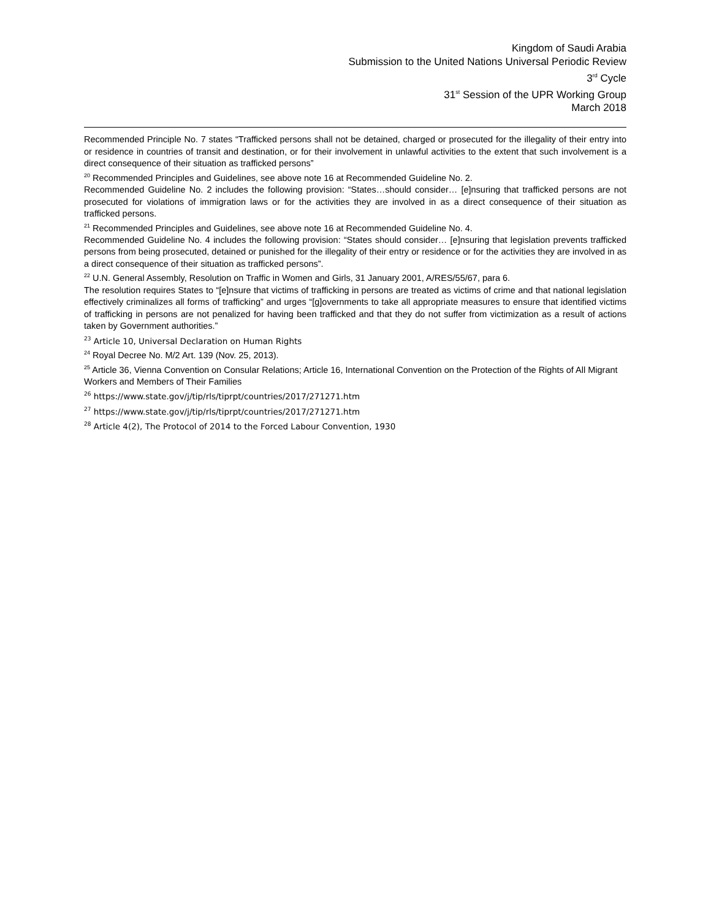Kingdom of Saudi Arabia
Submission to the United Nations Universal Periodic Review
3<sup>rd</sup> Cycle
31<sup>st</sup> Session of the UPR Working Group
March 2018
Recommended Principle No. 7 states “Trafficked persons shall not be detained, charged or prosecuted for the illegality of their entry into or residence in countries of transit and destination, or for their involvement in unlawful activities to the extent that such involvement is a direct consequence of their situation as trafficked persons”
<sup>20</sup> Recommended Principles and Guidelines, see above note 16 at Recommended Guideline No. 2.
Recommended Guideline No. 2 includes the following provision: “States…should consider… [e]nsuring that trafficked persons are not prosecuted for violations of immigration laws or for the activities they are involved in as a direct consequence of their situation as trafficked persons.
<sup>21</sup> Recommended Principles and Guidelines, see above note 16 at Recommended Guideline No. 4.
Recommended Guideline No. 4 includes the following provision: “States should consider… [e]nsuring that legislation prevents trafficked persons from being prosecuted, detained or punished for the illegality of their entry or residence or for the activities they are involved in as a direct consequence of their situation as trafficked persons”.
<sup>22</sup> U.N. General Assembly, Resolution on Traffic in Women and Girls, 31 January 2001, A/RES/55/67, para 6.
The resolution requires States to “[e]nsure that victims of trafficking in persons are treated as victims of crime and that national legislation effectively criminalizes all forms of trafficking” and urges “[g]overnments to take all appropriate measures to ensure that identified victims of trafficking in persons are not penalized for having been trafficked and that they do not suffer from victimization as a result of actions taken by Government authorities.”
<sup>23</sup> Article 10, Universal Declaration on Human Rights
<sup>24</sup> Royal Decree No. M/2 Art. 139 (Nov. 25, 2013).
<sup>25</sup> Article 36, Vienna Convention on Consular Relations; Article 16, International Convention on the Protection of the Rights of All Migrant Workers and Members of Their Families
<sup>26</sup> https://www.state.gov/j/tip/rls/tiprpt/countries/2017/271271.htm
<sup>27</sup> https://www.state.gov/j/tip/rls/tiprpt/countries/2017/271271.htm
<sup>28</sup> Article 4(2), The Protocol of 2014 to the Forced Labour Convention, 1930